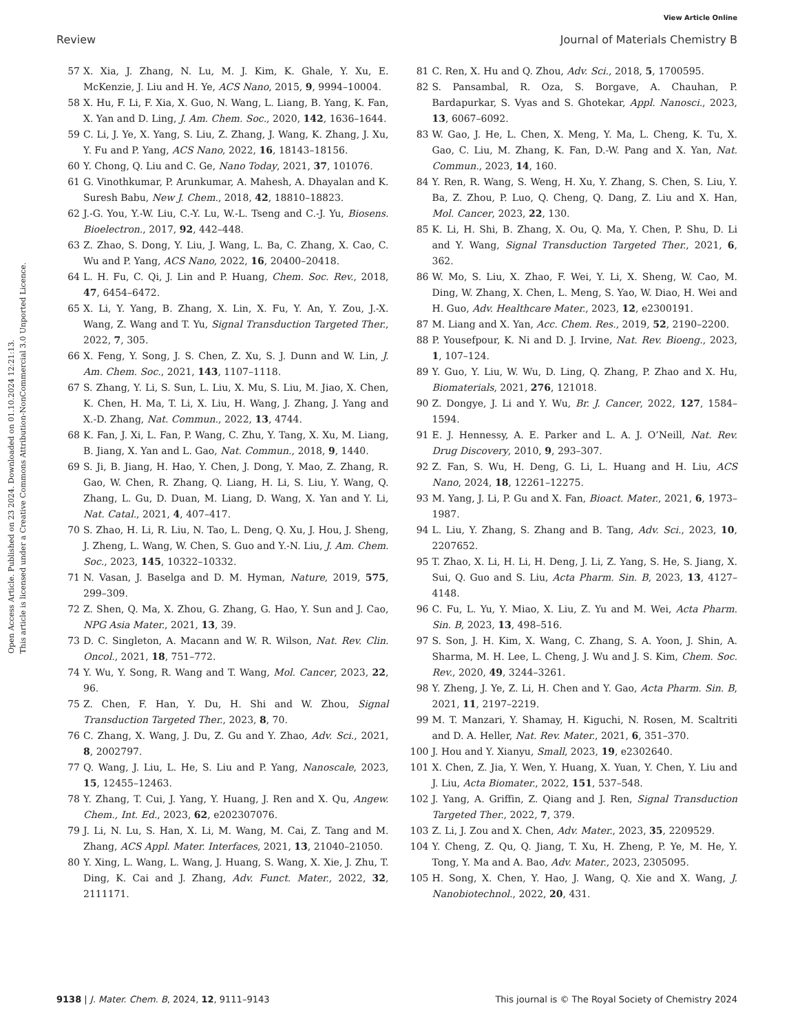View Article Online
Review Journal of Materials Chemistry B
Open Access Article. Published on 23 2024. Downloaded on 01.10.2024 12:21:13.
This article is licensed under a Creative Commons Attribution-NonCommercial 3.0 Unported Licence.
57 X. Xia, J. Zhang, N. Lu, M. J. Kim, K. Ghale, Y. Xu, E. McKenzie, J. Liu and H. Ye, ACS Nano, 2015, 9, 9994–10004.
58 X. Hu, F. Li, F. Xia, X. Guo, N. Wang, L. Liang, B. Yang, K. Fan, X. Yan and D. Ling, J. Am. Chem. Soc., 2020, 142, 1636–1644.
59 C. Li, J. Ye, X. Yang, S. Liu, Z. Zhang, J. Wang, K. Zhang, J. Xu, Y. Fu and P. Yang, ACS Nano, 2022, 16, 18143–18156.
60 Y. Chong, Q. Liu and C. Ge, Nano Today, 2021, 37, 101076.
61 G. Vinothkumar, P. Arunkumar, A. Mahesh, A. Dhayalan and K. Suresh Babu, New J. Chem., 2018, 42, 18810–18823.
62 J.-G. You, Y.-W. Liu, C.-Y. Lu, W.-L. Tseng and C.-J. Yu, Biosens. Bioelectron., 2017, 92, 442–448.
63 Z. Zhao, S. Dong, Y. Liu, J. Wang, L. Ba, C. Zhang, X. Cao, C. Wu and P. Yang, ACS Nano, 2022, 16, 20400–20418.
64 L. H. Fu, C. Qi, J. Lin and P. Huang, Chem. Soc. Rev., 2018, 47, 6454–6472.
65 X. Li, Y. Yang, B. Zhang, X. Lin, X. Fu, Y. An, Y. Zou, J.-X. Wang, Z. Wang and T. Yu, Signal Transduction Targeted Ther., 2022, 7, 305.
66 X. Feng, Y. Song, J. S. Chen, Z. Xu, S. J. Dunn and W. Lin, J. Am. Chem. Soc., 2021, 143, 1107–1118.
67 S. Zhang, Y. Li, S. Sun, L. Liu, X. Mu, S. Liu, M. Jiao, X. Chen, K. Chen, H. Ma, T. Li, X. Liu, H. Wang, J. Zhang, J. Yang and X.-D. Zhang, Nat. Commun., 2022, 13, 4744.
68 K. Fan, J. Xi, L. Fan, P. Wang, C. Zhu, Y. Tang, X. Xu, M. Liang, B. Jiang, X. Yan and L. Gao, Nat. Commun., 2018, 9, 1440.
69 S. Ji, B. Jiang, H. Hao, Y. Chen, J. Dong, Y. Mao, Z. Zhang, R. Gao, W. Chen, R. Zhang, Q. Liang, H. Li, S. Liu, Y. Wang, Q. Zhang, L. Gu, D. Duan, M. Liang, D. Wang, X. Yan and Y. Li, Nat. Catal., 2021, 4, 407–417.
70 S. Zhao, H. Li, R. Liu, N. Tao, L. Deng, Q. Xu, J. Hou, J. Sheng, J. Zheng, L. Wang, W. Chen, S. Guo and Y.-N. Liu, J. Am. Chem. Soc., 2023, 145, 10322–10332.
71 N. Vasan, J. Baselga and D. M. Hyman, Nature, 2019, 575, 299–309.
72 Z. Shen, Q. Ma, X. Zhou, G. Zhang, G. Hao, Y. Sun and J. Cao, NPG Asia Mater., 2021, 13, 39.
73 D. C. Singleton, A. Macann and W. R. Wilson, Nat. Rev. Clin. Oncol., 2021, 18, 751–772.
74 Y. Wu, Y. Song, R. Wang and T. Wang, Mol. Cancer, 2023, 22, 96.
75 Z. Chen, F. Han, Y. Du, H. Shi and W. Zhou, Signal Transduction Targeted Ther., 2023, 8, 70.
76 C. Zhang, X. Wang, J. Du, Z. Gu and Y. Zhao, Adv. Sci., 2021, 8, 2002797.
77 Q. Wang, J. Liu, L. He, S. Liu and P. Yang, Nanoscale, 2023, 15, 12455–12463.
78 Y. Zhang, T. Cui, J. Yang, Y. Huang, J. Ren and X. Qu, Angew. Chem., Int. Ed., 2023, 62, e202307076.
79 J. Li, N. Lu, S. Han, X. Li, M. Wang, M. Cai, Z. Tang and M. Zhang, ACS Appl. Mater. Interfaces, 2021, 13, 21040–21050.
80 Y. Xing, L. Wang, L. Wang, J. Huang, S. Wang, X. Xie, J. Zhu, T. Ding, K. Cai and J. Zhang, Adv. Funct. Mater., 2022, 32, 2111171.
81 C. Ren, X. Hu and Q. Zhou, Adv. Sci., 2018, 5, 1700595.
82 S. Pansambal, R. Oza, S. Borgave, A. Chauhan, P. Bardapurkar, S. Vyas and S. Ghotekar, Appl. Nanosci., 2023, 13, 6067–6092.
83 W. Gao, J. He, L. Chen, X. Meng, Y. Ma, L. Cheng, K. Tu, X. Gao, C. Liu, M. Zhang, K. Fan, D.-W. Pang and X. Yan, Nat. Commun., 2023, 14, 160.
84 Y. Ren, R. Wang, S. Weng, H. Xu, Y. Zhang, S. Chen, S. Liu, Y. Ba, Z. Zhou, P. Luo, Q. Cheng, Q. Dang, Z. Liu and X. Han, Mol. Cancer, 2023, 22, 130.
85 K. Li, H. Shi, B. Zhang, X. Ou, Q. Ma, Y. Chen, P. Shu, D. Li and Y. Wang, Signal Transduction Targeted Ther., 2021, 6, 362.
86 W. Mo, S. Liu, X. Zhao, F. Wei, Y. Li, X. Sheng, W. Cao, M. Ding, W. Zhang, X. Chen, L. Meng, S. Yao, W. Diao, H. Wei and H. Guo, Adv. Healthcare Mater., 2023, 12, e2300191.
87 M. Liang and X. Yan, Acc. Chem. Res., 2019, 52, 2190–2200.
88 P. Yousefpour, K. Ni and D. J. Irvine, Nat. Rev. Bioeng., 2023, 1, 107–124.
89 Y. Guo, Y. Liu, W. Wu, D. Ling, Q. Zhang, P. Zhao and X. Hu, Biomaterials, 2021, 276, 121018.
90 Z. Dongye, J. Li and Y. Wu, Br. J. Cancer, 2022, 127, 1584–1594.
91 E. J. Hennessy, A. E. Parker and L. A. J. O’Neill, Nat. Rev. Drug Discovery, 2010, 9, 293–307.
92 Z. Fan, S. Wu, H. Deng, G. Li, L. Huang and H. Liu, ACS Nano, 2024, 18, 12261–12275.
93 M. Yang, J. Li, P. Gu and X. Fan, Bioact. Mater., 2021, 6, 1973–1987.
94 L. Liu, Y. Zhang, S. Zhang and B. Tang, Adv. Sci., 2023, 10, 2207652.
95 T. Zhao, X. Li, H. Li, H. Deng, J. Li, Z. Yang, S. He, S. Jiang, X. Sui, Q. Guo and S. Liu, Acta Pharm. Sin. B, 2023, 13, 4127–4148.
96 C. Fu, L. Yu, Y. Miao, X. Liu, Z. Yu and M. Wei, Acta Pharm. Sin. B, 2023, 13, 498–516.
97 S. Son, J. H. Kim, X. Wang, C. Zhang, S. A. Yoon, J. Shin, A. Sharma, M. H. Lee, L. Cheng, J. Wu and J. S. Kim, Chem. Soc. Rev., 2020, 49, 3244–3261.
98 Y. Zheng, J. Ye, Z. Li, H. Chen and Y. Gao, Acta Pharm. Sin. B, 2021, 11, 2197–2219.
99 M. T. Manzari, Y. Shamay, H. Kiguchi, N. Rosen, M. Scaltriti and D. A. Heller, Nat. Rev. Mater., 2021, 6, 351–370.
100 J. Hou and Y. Xianyu, Small, 2023, 19, e2302640.
101 X. Chen, Z. Jia, Y. Wen, Y. Huang, X. Yuan, Y. Chen, Y. Liu and J. Liu, Acta Biomater., 2022, 151, 537–548.
102 J. Yang, A. Griffin, Z. Qiang and J. Ren, Signal Transduction Targeted Ther., 2022, 7, 379.
103 Z. Li, J. Zou and X. Chen, Adv. Mater., 2023, 35, 2209529.
104 Y. Cheng, Z. Qu, Q. Jiang, T. Xu, H. Zheng, P. Ye, M. He, Y. Tong, Y. Ma and A. Bao, Adv. Mater., 2023, 2305095.
105 H. Song, X. Chen, Y. Hao, J. Wang, Q. Xie and X. Wang, J. Nanobiotechnol., 2022, 20, 431.
9138 | J. Mater. Chem. B, 2024, 12, 9111–9143 This journal is © The Royal Society of Chemistry 2024